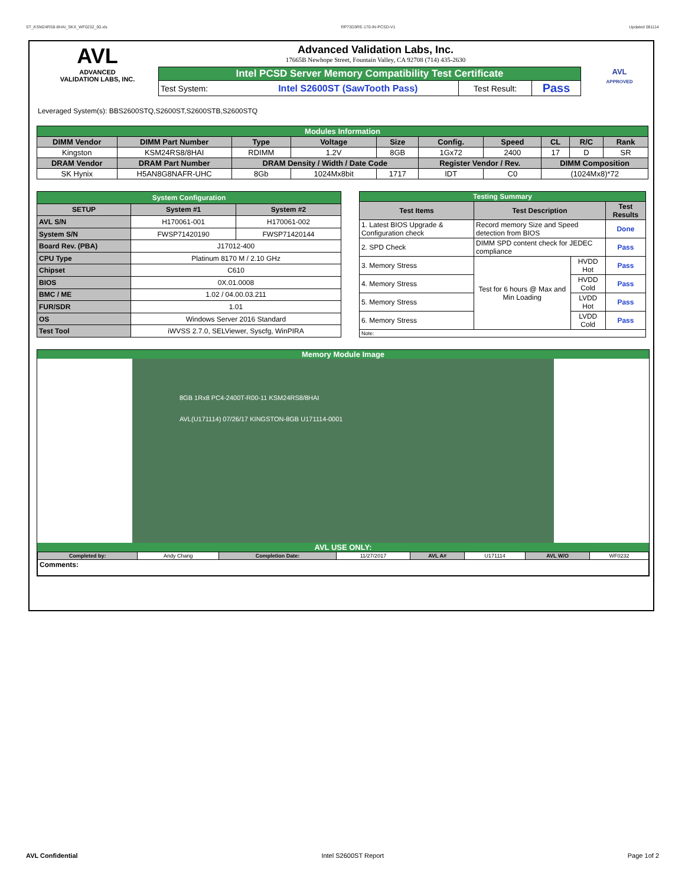ST_KSM24RS8-8HAI_SKX_WF0232_00.xls RP73D3RE-170-IN-PCSD-V1 Updated 081114
AVL
ADVANCED
VALIDATION LABS, INC.
Advanced Validation Labs, Inc.
17665B Newhope Street, Fountain Valley, CA 92708 (714) 435-2630
| Intel PCSD Server Memory Compatibility Test Certificate | | | |
| Test System: | Intel S2600ST (SawTooth Pass) | Test Result: | Pass |
AVL
APPROVED
Leveraged System(s): BBS2600STQ,S2600ST,S2600STB,S2600STQ
| Modules Information | | | | | | | | | |
| DIMM Vendor | DIMM Part Number | Type | Voltage | Size | Config. | Speed | CL | R/C | Rank |
| Kingston | KSM24RS8/8HAI | RDIMM | 1.2V | 8GB | 1Gx72 | 2400 | 17 | D | SR |
| DRAM Vendor | DRAM Part Number | DRAM Density / Width / Date Code | | | Register Vendor / Rev. | | DIMM Composition | | |
| SK Hynix | H5AN8G8NAFR-UHC | 8Gb | 1024Mx8bit | 1717 | IDT | C0 | (1024Mx8)*72 | | |
| System Configuration | | |
| SETUP | System #1 | System #2 |
| AVL S/N | H170061-001 | H170061-002 |
| System S/N | FWSP71420190 | FWSP71420144 |
| Board Rev. (PBA) | J17012-400 | |
| CPU Type | Platinum 8170 M / 2.10 GHz | |
| Chipset | C610 | |
| BIOS | 0X.01.0008 | |
| BMC / ME | 1.02 / 04.00.03.211 | |
| FUR/SDR | 1.01 | |
| OS | Windows Server 2016 Standard | |
| Test Tool | iWVSS 2.7.0, SELViewer, Syscfg, WinPIRA | |
| Testing Summary | | | |
| Test Items | Test Description | | Test Results |
| 1. Latest BIOS Upgrade & Configuration check | Record memory Size and Speed detection from BIOS | | Done |
| 2. SPD Check | DIMM SPD content check for JEDEC compliance | | Pass |
| 3. Memory Stress | Test for 6 hours @ Max and Min Loading | HVDD Hot | Pass |
| 4. Memory Stress | | HVDD Cold | Pass |
| 5. Memory Stress | | LVDD Hot | Pass |
| 6. Memory Stress | | LVDD Cold | Pass |
| Note: | | | |
Memory Module Image
8GB 1Rx8 PC4-2400T-R00-11 KSM24RS8/8HAI
AVL(U171114) 07/26/17 KINGSTON-8GB U171114-0001
AVL USE ONLY:
| Completed by: | Andy Chang | Completion Date: | 11/27/2017 | AVL A# | U171114 | AVL W/O | WF0232 |
| Comments: | | | | | | | |
AVL Confidential Intel S2600ST Report Page 1of 2